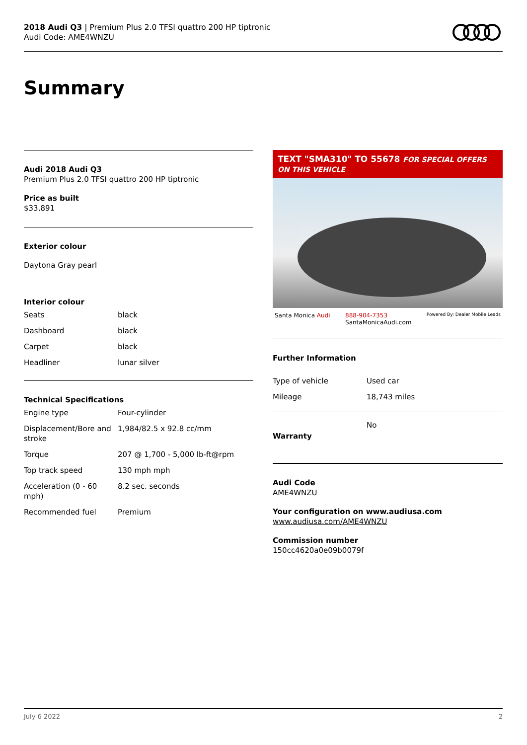2018 Audi Q3 | Premium Plus 2.0 TFSI quattro 200 HP tiptronic
Audi Code: AME4WNZU
Summary
Audi 2018 Audi Q3
Premium Plus 2.0 TFSI quattro 200 HP tiptronic
Price as built
$33,891
Exterior colour
Daytona Gray pearl
Interior colour
| Seats | black |
| Dashboard | black |
| Carpet | black |
| Headliner | lunar silver |
Technical Specifications
| Engine type | Four-cylinder |
| Displacement/Bore and stroke | 1,984/82.5 x 92.8 cc/mm |
| Torque | 207 @ 1,700 - 5,000 lb-ft@rpm |
| Top track speed | 130 mph mph |
| Acceleration (0 - 60 mph) | 8.2 sec. seconds |
| Recommended fuel | Premium |
TEXT "SMA310" TO 55678 FOR SPECIAL OFFERS ON THIS VEHICLE
Santa Monica Audi 888-904-7353
SantaMonicaAudi.com Powered By: Dealer Mobile Leads
Further Information
| Type of vehicle | Used car |
| Mileage | 18,743 miles |
| Warranty | No |
Audi Code
AME4WNZU
Your configuration on www.audiusa.com
www.audiusa.com/AME4WNZU
Commission number
150cc4620a0e09b0079f
July 6 2022 2